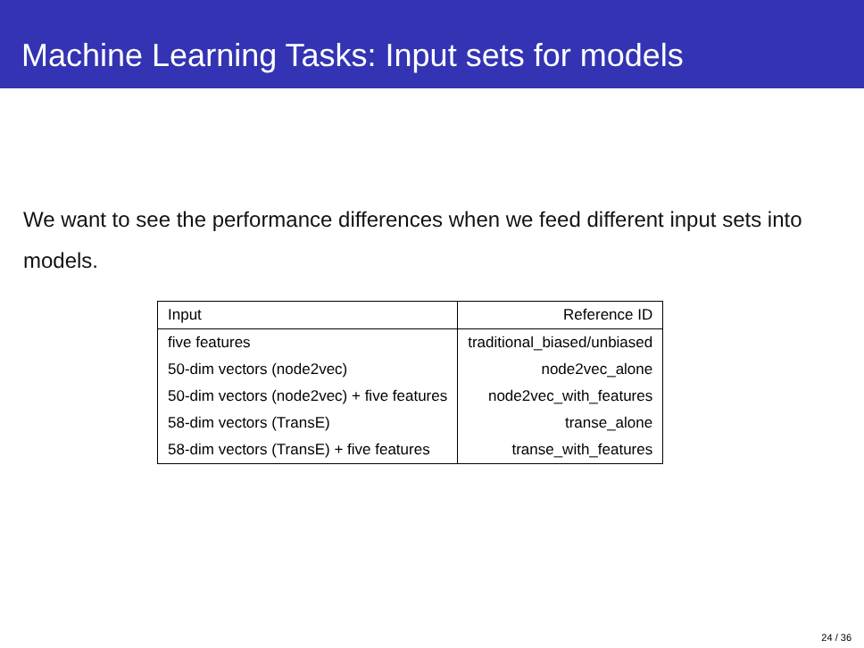Machine Learning Tasks: Input sets for models
We want to see the performance differences when we feed different input sets into models.
| Input | Reference ID |
| --- | --- |
| five features | traditional_biased/unbiased |
| 50-dim vectors (node2vec) | node2vec_alone |
| 50-dim vectors (node2vec) + five features | node2vec_with_features |
| 58-dim vectors (TransE) | transe_alone |
| 58-dim vectors (TransE) + five features | transe_with_features |
24 / 36